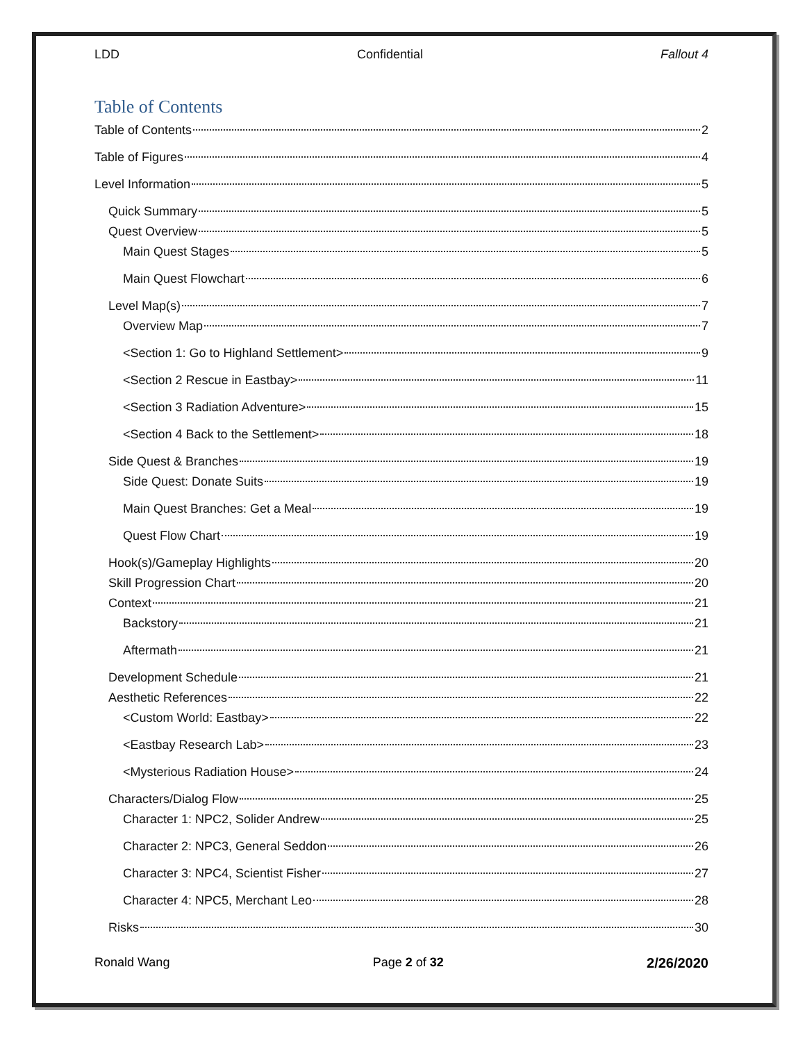LDD Confidential Fallout 4
Table of Contents
Table of Contents 2
Table of Figures 4
Level Information 5
Quick Summary 5
Quest Overview 5
Main Quest Stages 5
Main Quest Flowchart 6
Level Map(s) 7
Overview Map 7
<Section 1: Go to Highland Settlement> 9
<Section 2 Rescue in Eastbay> 11
<Section 3 Radiation Adventure> 15
<Section 4 Back to the Settlement> 18
Side Quest & Branches 19
Side Quest: Donate Suits 19
Main Quest Branches: Get a Meal 19
Quest Flow Chart 19
Hook(s)/Gameplay Highlights 20
Skill Progression Chart 20
Context 21
Backstory 21
Aftermath 21
Development Schedule 21
Aesthetic References 22
<Custom World: Eastbay> 22
<Eastbay Research Lab> 23
<Mysterious Radiation House> 24
Characters/Dialog Flow 25
Character 1: NPC2, Solider Andrew 25
Character 2: NPC3, General Seddon 26
Character 3: NPC4, Scientist Fisher 27
Character 4: NPC5, Merchant Leo 28
Risks 30
Ronald Wang Page 2 of 32 2/26/2020